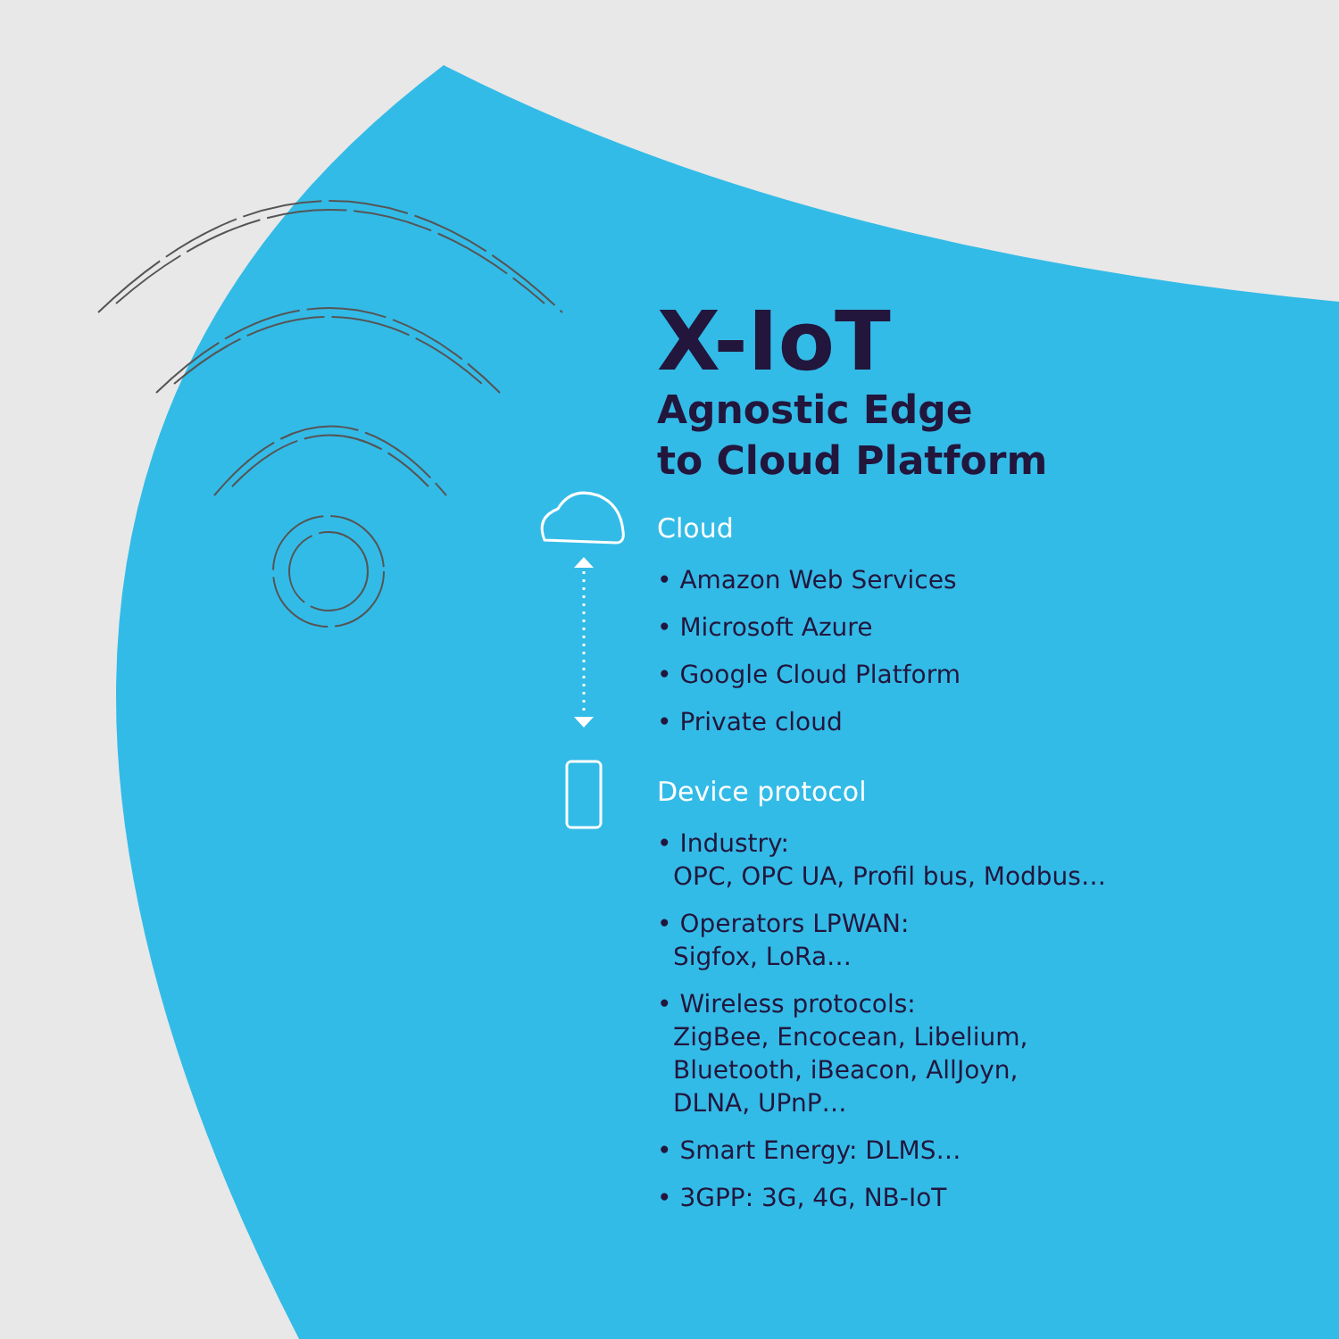X-IoT
Agnostic Edge
to Cloud Platform
Cloud
• Amazon Web Services
• Microsoft Azure
• Google Cloud Platform
• Private cloud
Device protocol
• Industry:
OPC, OPC UA, Profil bus, Modbus…
• Operators LPWAN:
Sigfox, LoRa…
• Wireless protocols:
ZigBee, Encocean, Libelium,
Bluetooth, iBeacon, AllJoyn,
DLNA, UPnP…
• Smart Energy: DLMS…
• 3GPP: 3G, 4G, NB-IoT